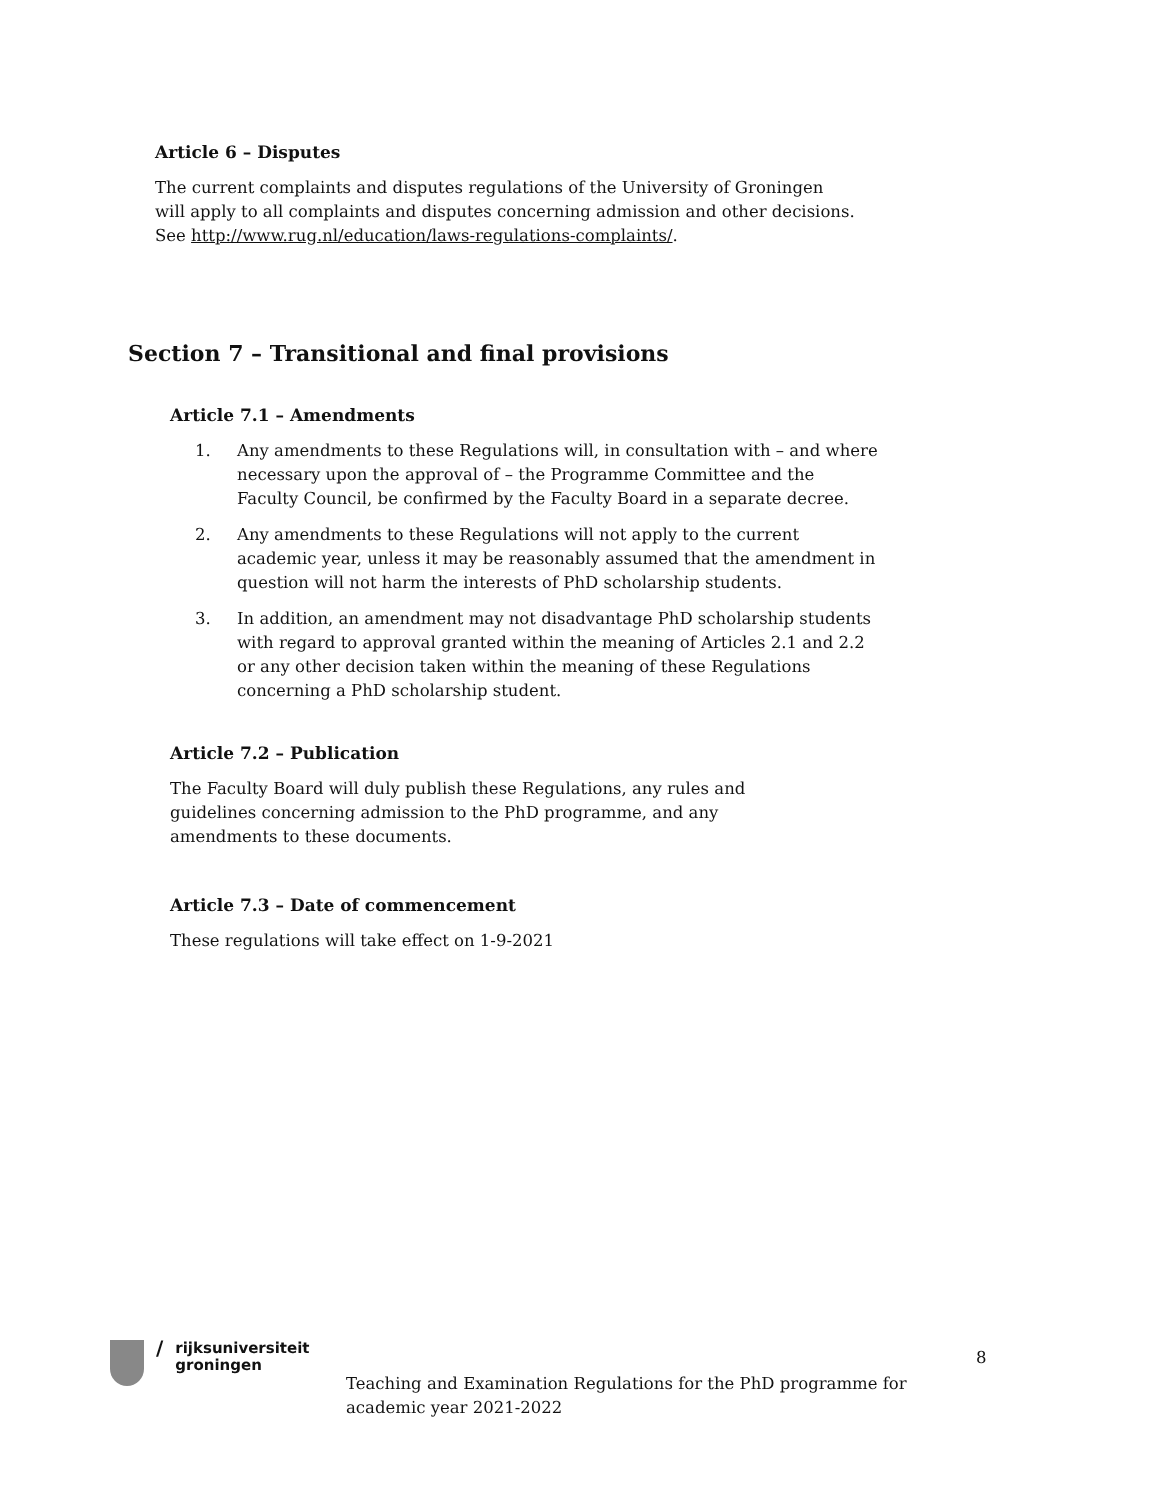Article 6 – Disputes
The current complaints and disputes regulations of the University of Groningen will apply to all complaints and disputes concerning admission and other decisions. See http://www.rug.nl/education/laws-regulations-complaints/.
Section 7 – Transitional and final provisions
Article 7.1 – Amendments
1. Any amendments to these Regulations will, in consultation with – and where necessary upon the approval of – the Programme Committee and the Faculty Council, be confirmed by the Faculty Board in a separate decree.
2. Any amendments to these Regulations will not apply to the current academic year, unless it may be reasonably assumed that the amendment in question will not harm the interests of PhD scholarship students.
3. In addition, an amendment may not disadvantage PhD scholarship students with regard to approval granted within the meaning of Articles 2.1 and 2.2 or any other decision taken within the meaning of these Regulations concerning a PhD scholarship student.
Article 7.2 – Publication
The Faculty Board will duly publish these Regulations, any rules and guidelines concerning admission to the PhD programme, and any amendments to these documents.
Article 7.3 – Date of commencement
These regulations will take effect on 1-9-2021
/
rijksuniversiteit
groningen
Teaching and Examination Regulations for the PhD programme for academic year 2021-2022
8